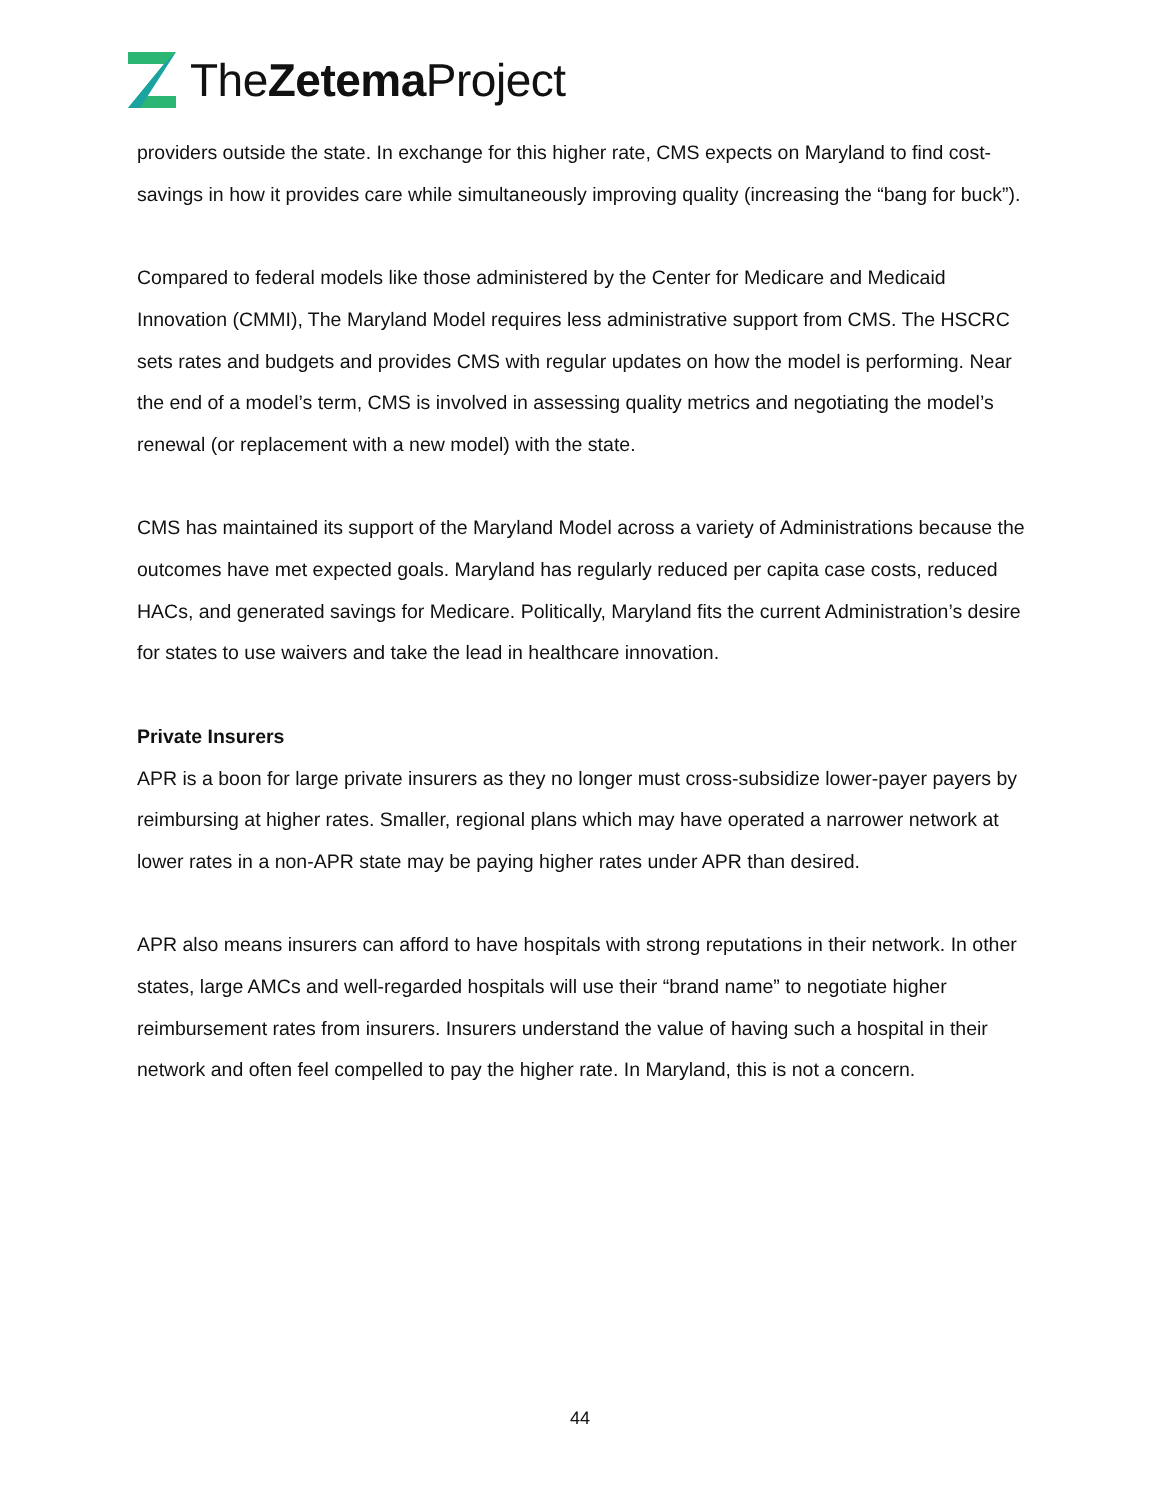TheZetema Project
providers outside the state. In exchange for this higher rate, CMS expects on Maryland to find cost-savings in how it provides care while simultaneously improving quality (increasing the “bang for buck”).
Compared to federal models like those administered by the Center for Medicare and Medicaid Innovation (CMMI), The Maryland Model requires less administrative support from CMS. The HSCRC sets rates and budgets and provides CMS with regular updates on how the model is performing. Near the end of a model’s term, CMS is involved in assessing quality metrics and negotiating the model’s renewal (or replacement with a new model) with the state.
CMS has maintained its support of the Maryland Model across a variety of Administrations because the outcomes have met expected goals. Maryland has regularly reduced per capita case costs, reduced HACs, and generated savings for Medicare. Politically, Maryland fits the current Administration’s desire for states to use waivers and take the lead in healthcare innovation.
Private Insurers
APR is a boon for large private insurers as they no longer must cross-subsidize lower-payer payers by reimbursing at higher rates. Smaller, regional plans which may have operated a narrower network at lower rates in a non-APR state may be paying higher rates under APR than desired.
APR also means insurers can afford to have hospitals with strong reputations in their network. In other states, large AMCs and well-regarded hospitals will use their “brand name” to negotiate higher reimbursement rates from insurers. Insurers understand the value of having such a hospital in their network and often feel compelled to pay the higher rate. In Maryland, this is not a concern.
44